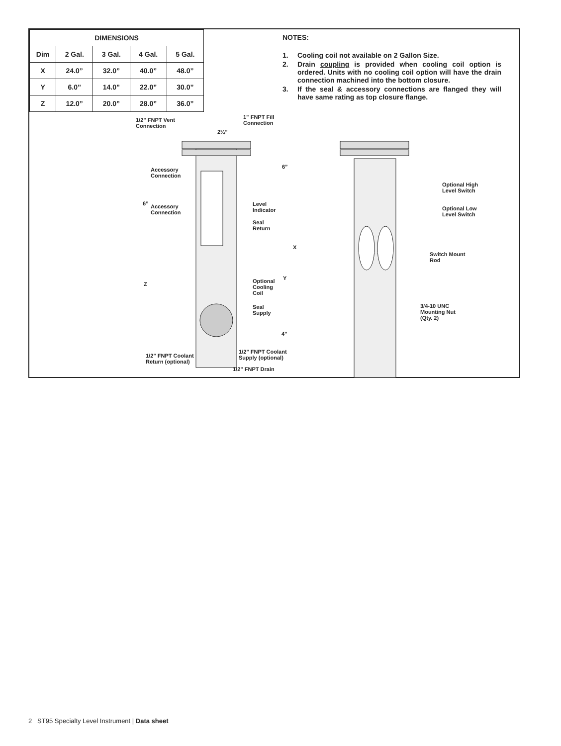| DIMENSIONS | | | | |
| --- | --- | --- | --- | --- |
| Dim | 2 Gal. | 3 Gal. | 4 Gal. | 5 Gal. |
| X | 24.0” | 32.0” | 40.0” | 48.0” |
| Y | 6.0” | 14.0” | 22.0” | 30.0” |
| Z | 12.0” | 20.0” | 28.0” | 36.0” |
NOTES:
1. Cooling coil not available on 2 Gallon Size.
2. Drain coupling is provided when cooling coil option is ordered. Units with no cooling coil option will have the drain connection machined into the bottom closure.
3. If the seal & accessory connections are flanged they will have same rating as top closure flange.
1/2” FNPT Vent
Connection
1” FNPT Fill
Connection
2¼”
Accessory
Connection
6”
Optional High
Level Switch
6”
Accessory
Connection
Level
Indicator
Optional Low
Level Switch
Seal
Return
X
Switch Mount
Rod
Y
Optional
Cooling
Coil
Z
3/4-10 UNC
Mounting Nut
(Qty. 2)
Seal
Supply
4”
1/2” FNPT Coolant
Supply (optional)
1/2” FNPT Coolant
Return (optional)
1/2” FNPT Drain
2 ST95 Specialty Level Instrument | Data sheet